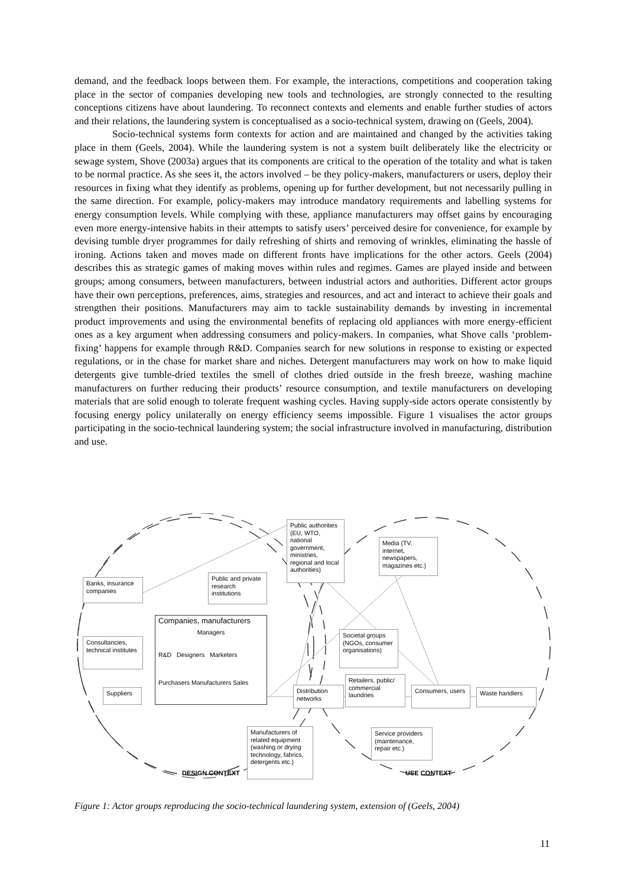demand, and the feedback loops between them. For example, the interactions, competitions and cooperation taking place in the sector of companies developing new tools and technologies, are strongly connected to the resulting conceptions citizens have about laundering. To reconnect contexts and elements and enable further studies of actors and their relations, the laundering system is conceptualised as a socio-technical system, drawing on (Geels, 2004).
Socio-technical systems form contexts for action and are maintained and changed by the activities taking place in them (Geels, 2004). While the laundering system is not a system built deliberately like the electricity or sewage system, Shove (2003a) argues that its components are critical to the operation of the totality and what is taken to be normal practice. As she sees it, the actors involved – be they policy-makers, manufacturers or users, deploy their resources in fixing what they identify as problems, opening up for further development, but not necessarily pulling in the same direction. For example, policy-makers may introduce mandatory requirements and labelling systems for energy consumption levels. While complying with these, appliance manufacturers may offset gains by encouraging even more energy-intensive habits in their attempts to satisfy users’ perceived desire for convenience, for example by devising tumble dryer programmes for daily refreshing of shirts and removing of wrinkles, eliminating the hassle of ironing. Actions taken and moves made on different fronts have implications for the other actors. Geels (2004) describes this as strategic games of making moves within rules and regimes. Games are played inside and between groups; among consumers, between manufacturers, between industrial actors and authorities. Different actor groups have their own perceptions, preferences, aims, strategies and resources, and act and interact to achieve their goals and strengthen their positions. Manufacturers may aim to tackle sustainability demands by investing in incremental product improvements and using the environmental benefits of replacing old appliances with more energy-efficient ones as a key argument when addressing consumers and policy-makers. In companies, what Shove calls ‘problem-fixing’ happens for example through R&D. Companies search for new solutions in response to existing or expected regulations, or in the chase for market share and niches. Detergent manufacturers may work on how to make liquid detergents give tumble-dried textiles the smell of clothes dried outside in the fresh breeze, washing machine manufacturers on further reducing their products’ resource consumption, and textile manufacturers on developing materials that are solid enough to tolerate frequent washing cycles. Having supply-side actors operate consistently by focusing energy policy unilaterally on energy efficiency seems impossible. Figure 1 visualises the actor groups participating in the socio-technical laundering system; the social infrastructure involved in manufacturing, distribution and use.
Public authorities (EU, WTO, national government, ministries, regional and local authorities)
Media (TV, internet, newspapers, magazines etc.)
Banks, insurance companies
Public and private research institutions
Companies, manufacturers
Managers
R&D Designers Marketers
Purchasers Manufacturers Sales
Consultancies, technical institutes
Societal groups (NGOs, consumer organisations)
Suppliers
Distribution networks
Retailers, public/ commercial laundries
Consumers, users
Waste handlers
Manufacturers of related equipment (washing or drying technology, fabrics, detergents etc.)
Service providers (maintenance, repair etc.)
DESIGN CONTEXT USE CONTEXT
Figure 1: Actor groups reproducing the socio-technical laundering system, extension of (Geels, 2004)
11